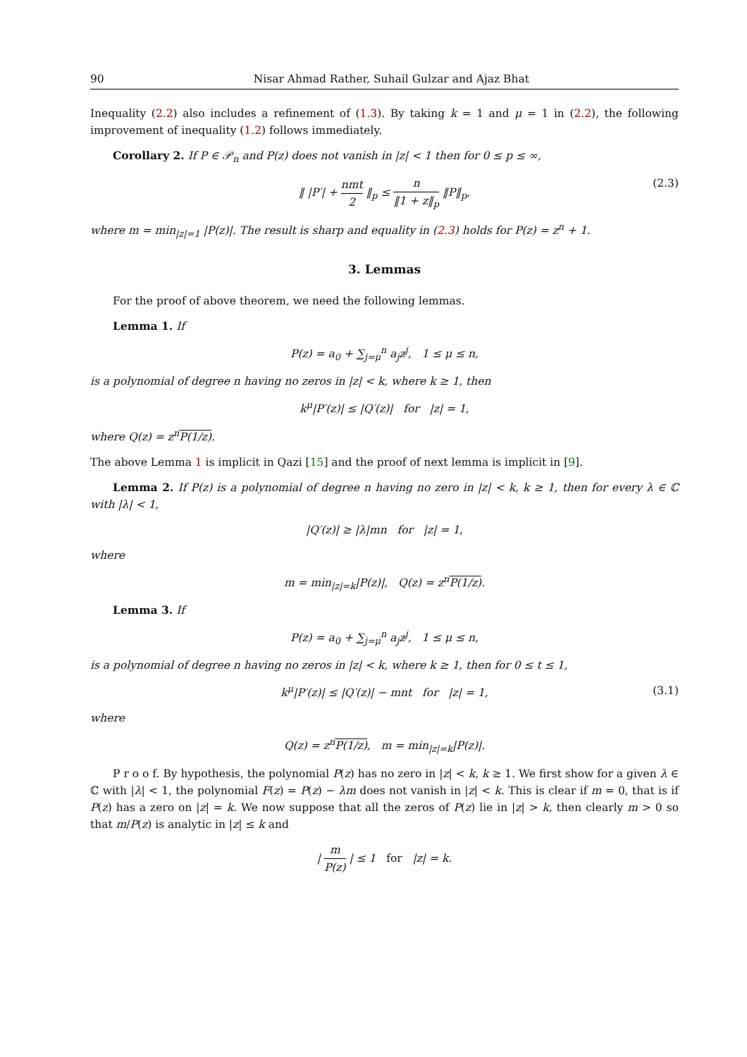90 Nisar Ahmad Rather, Suhail Gulzar and Ajaz Bhat
Inequality (2.2) also includes a refinement of (1.3). By taking k = 1 and μ = 1 in (2.2), the following improvement of inequality (1.2) follows immediately.
Corollary 2. If P ∈ 𝒫<sub>n</sub> and P(z) does not vanish in |z| < 1 then for 0 ≤ p ≤ ∞,
‖ |P′| + nmt 2 ‖<sub>p</sub> ≤ n ‖1 + z‖<sub>p</sub> ‖P‖<sub>p</sub>, (2.3)
where m = min<sub>|z|=1</sub> |P(z)|. The result is sharp and equality in (2.3) holds for P(z) = z<sup>n</sup> + 1.
3. Lemmas
For the proof of above theorem, we need the following lemmas.
Lemma 1. If
P(z) = a<sub>0</sub> + ∑<sub>j=μ</sub><sup>n</sup> a<sub>j</sub>z<sup>j</sup>, 1 ≤ μ ≤ n,
is a polynomial of degree n having no zeros in |z| < k, where k ≥ 1, then
k<sup>μ</sup>|P′(z)| ≤ |Q′(z)| for |z| = 1,
where Q(z) = z<sup>n</sup>P(1/z).
The above Lemma 1 is implicit in Qazi [15] and the proof of next lemma is implicit in [9].
Lemma 2. If P(z) is a polynomial of degree n having no zero in |z| < k, k ≥ 1, then for every λ ∈ ℂ with |λ| < 1,
|Q′(z)| ≥ |λ|mn for |z| = 1,
where
m = min<sub>|z|=k</sub>|P(z)|, Q(z) = z<sup>n</sup>P(1/z).
Lemma 3. If
P(z) = a<sub>0</sub> + ∑<sub>j=μ</sub><sup>n</sup> a<sub>j</sub>z<sup>j</sup>, 1 ≤ μ ≤ n,
is a polynomial of degree n having no zeros in |z| < k, where k ≥ 1, then for 0 ≤ t ≤ 1,
k<sup>μ</sup>|P′(z)| ≤ |Q′(z)| − mnt for |z| = 1, (3.1)
where
Q(z) = z<sup>n</sup>P(1/z), m = min<sub>|z|=k</sub>|P(z)|.
P r o o f. By hypothesis, the polynomial P(z) has no zero in |z| < k, k ≥ 1. We first show for a given λ ∈ ℂ with |λ| < 1, the polynomial F(z) = P(z) − λm does not vanish in |z| < k. This is clear if m = 0, that is if P(z) has a zero on |z| = k. We now suppose that all the zeros of P(z) lie in |z| > k, then clearly m > 0 so that m/P(z) is analytic in |z| ≤ k and
| m P(z) | ≤ 1 for |z| = k.